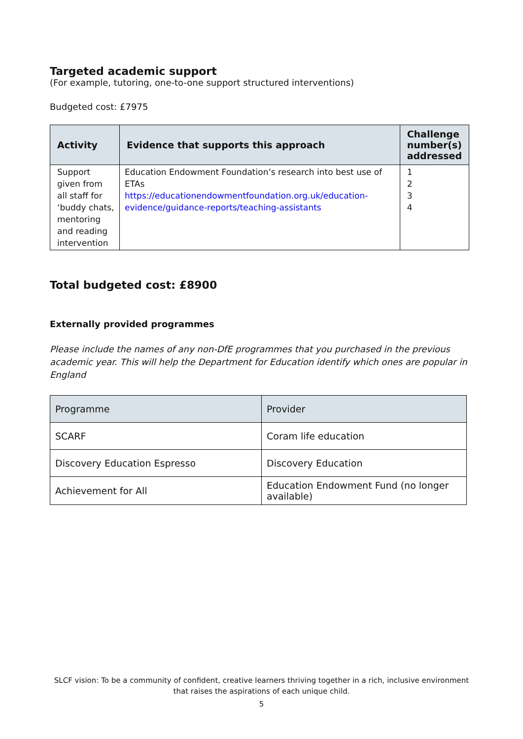Targeted academic support
(For example, tutoring, one-to-one support structured interventions)
Budgeted cost: £7975
| Activity | Evidence that supports this approach | Challenge number(s) addressed |
| --- | --- | --- |
| Support given from all staff for ‘buddy chats, mentoring and reading intervention | Education Endowment Foundation’s research into best use of ETAs https://educationendowmentfoundation.org.uk/education-evidence/guidance-reports/teaching-assistants | 1 2 3 4 |
Total budgeted cost: £8900
Externally provided programmes
Please include the names of any non-DfE programmes that you purchased in the previous academic year. This will help the Department for Education identify which ones are popular in England
| Programme | Provider |
| SCARF | Coram life education |
| Discovery Education Espresso | Discovery Education |
| Achievement for All | Education Endowment Fund (no longer available) |
SLCF vision: To be a community of confident, creative learners thriving together in a rich, inclusive environment
that raises the aspirations of each unique child.
5